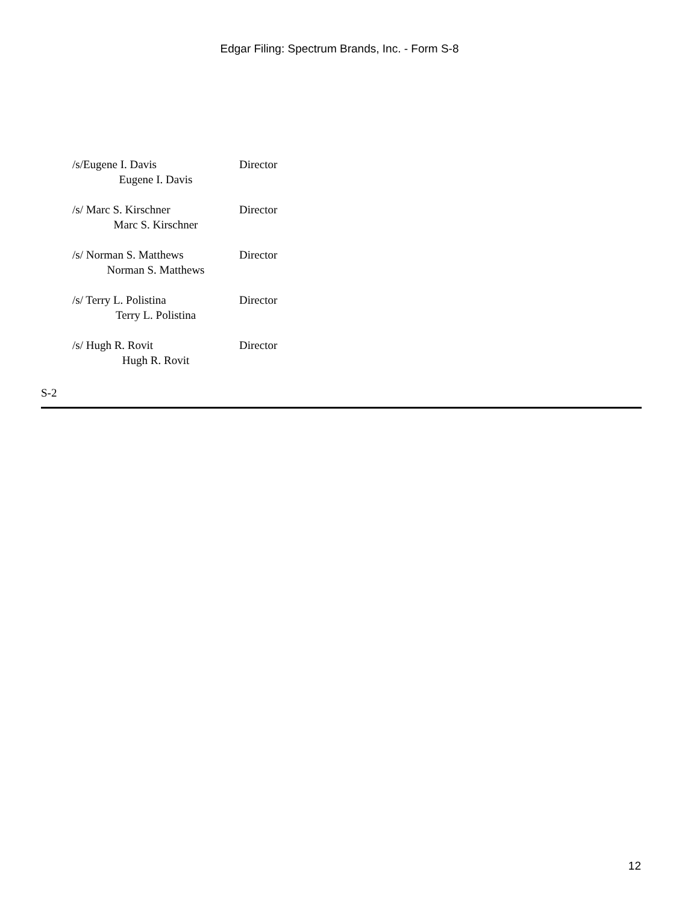Edgar Filing: Spectrum Brands, Inc. - Form S-8
| /s/Eugene I. Davis Eugene I. Davis | Director |
| /s/ Marc S. Kirschner Marc S. Kirschner | Director |
| /s/ Norman S. Matthews Norman S. Matthews | Director |
| /s/ Terry L. Polistina Terry L. Polistina | Director |
| /s/ Hugh R. Rovit Hugh R. Rovit | Director |
S-2
12